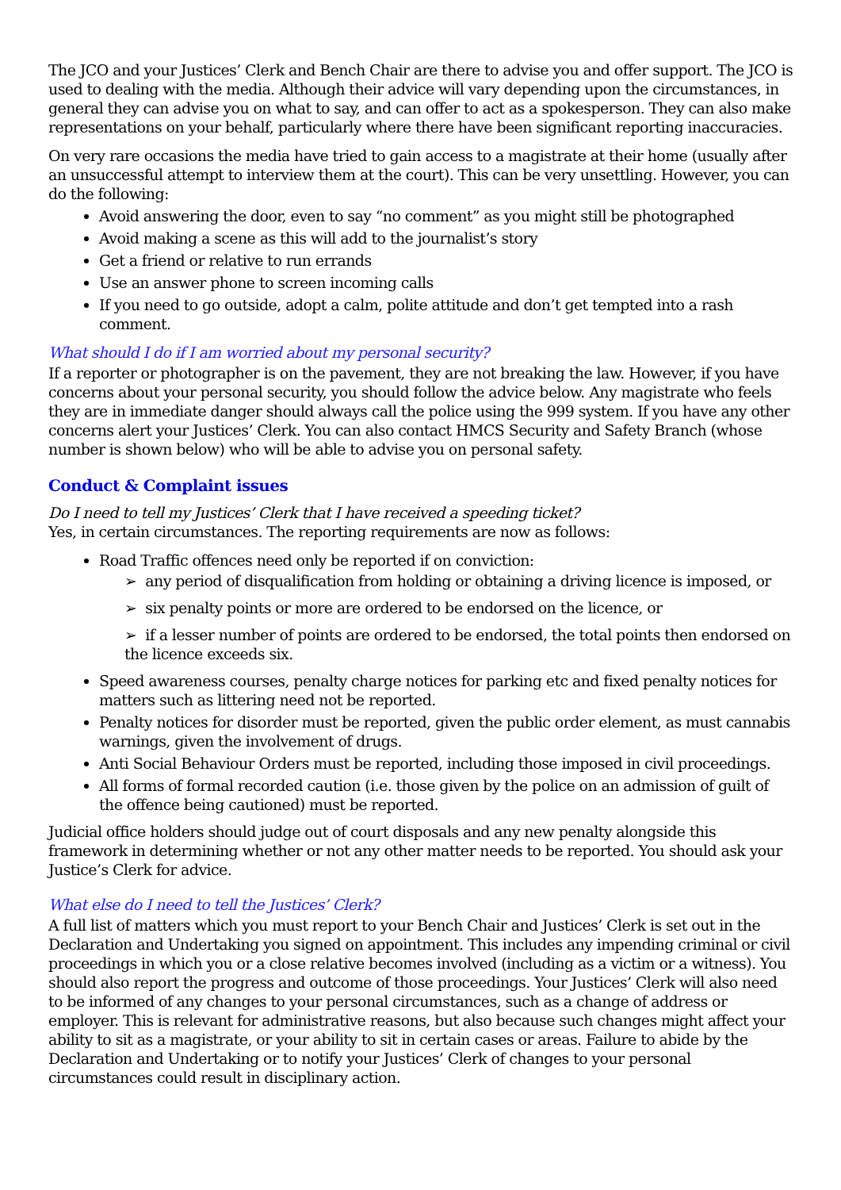The JCO and your Justices’ Clerk and Bench Chair are there to advise you and offer support. The JCO is used to dealing with the media. Although their advice will vary depending upon the circumstances, in general they can advise you on what to say, and can offer to act as a spokesperson. They can also make representations on your behalf, particularly where there have been significant reporting inaccuracies.
On very rare occasions the media have tried to gain access to a magistrate at their home (usually after an unsuccessful attempt to interview them at the court). This can be very unsettling. However, you can do the following:
Avoid answering the door, even to say “no comment” as you might still be photographed
Avoid making a scene as this will add to the journalist’s story
Get a friend or relative to run errands
Use an answer phone to screen incoming calls
If you need to go outside, adopt a calm, polite attitude and don’t get tempted into a rash comment.
What should I do if I am worried about my personal security?
If a reporter or photographer is on the pavement, they are not breaking the law. However, if you have concerns about your personal security, you should follow the advice below. Any magistrate who feels they are in immediate danger should always call the police using the 999 system. If you have any other concerns alert your Justices’ Clerk. You can also contact HMCS Security and Safety Branch (whose number is shown below) who will be able to advise you on personal safety.
Conduct & Complaint issues
Do I need to tell my Justices’ Clerk that I have received a speeding ticket?
Yes, in certain circumstances. The reporting requirements are now as follows:
Road Traffic offences need only be reported if on conviction:
➢ any period of disqualification from holding or obtaining a driving licence is imposed, or
➢ six penalty points or more are ordered to be endorsed on the licence, or
➢ if a lesser number of points are ordered to be endorsed, the total points then endorsed on the licence exceeds six.
Speed awareness courses, penalty charge notices for parking etc and fixed penalty notices for matters such as littering need not be reported.
Penalty notices for disorder must be reported, given the public order element, as must cannabis warnings, given the involvement of drugs.
Anti Social Behaviour Orders must be reported, including those imposed in civil proceedings.
All forms of formal recorded caution (i.e. those given by the police on an admission of guilt of the offence being cautioned) must be reported.
Judicial office holders should judge out of court disposals and any new penalty alongside this framework in determining whether or not any other matter needs to be reported. You should ask your Justice’s Clerk for advice.
What else do I need to tell the Justices’ Clerk?
A full list of matters which you must report to your Bench Chair and Justices’ Clerk is set out in the Declaration and Undertaking you signed on appointment. This includes any impending criminal or civil proceedings in which you or a close relative becomes involved (including as a victim or a witness). You should also report the progress and outcome of those proceedings. Your Justices’ Clerk will also need to be informed of any changes to your personal circumstances, such as a change of address or employer. This is relevant for administrative reasons, but also because such changes might affect your ability to sit as a magistrate, or your ability to sit in certain cases or areas. Failure to abide by the Declaration and Undertaking or to notify your Justices’ Clerk of changes to your personal circumstances could result in disciplinary action.